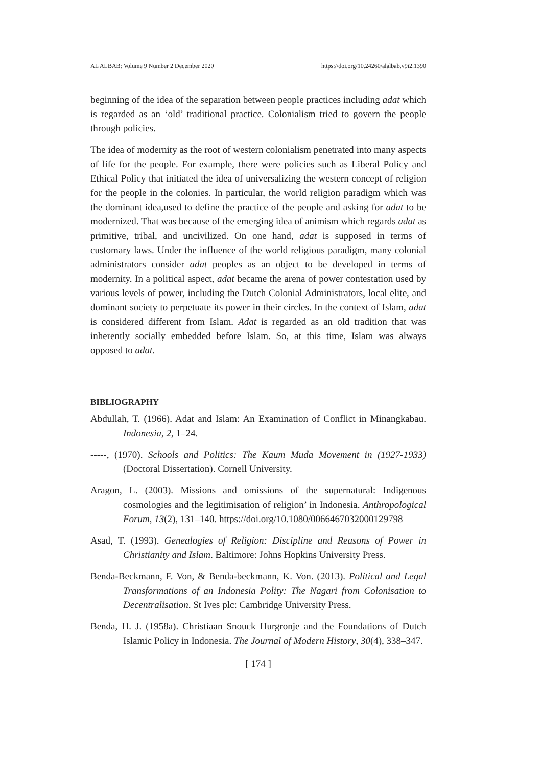AL ALBAB: Volume 9 Number 2 December 2020 https://doi.org/10.24260/alalbab.v9i2.1390
beginning of the idea of the separation between people practices including adat which is regarded as an ‘old’ traditional practice. Colonialism tried to govern the people through policies.
The idea of modernity as the root of western colonialism penetrated into many aspects of life for the people. For example, there were policies such as Liberal Policy and Ethical Policy that initiated the idea of universalizing the western concept of religion for the people in the colonies. In particular, the world religion paradigm which was the dominant idea,used to define the practice of the people and asking for adat to be modernized. That was because of the emerging idea of animism which regards adat as primitive, tribal, and uncivilized. On one hand, adat is supposed in terms of customary laws. Under the influence of the world religious paradigm, many colonial administrators consider adat peoples as an object to be developed in terms of modernity. In a political aspect, adat became the arena of power contestation used by various levels of power, including the Dutch Colonial Administrators, local elite, and dominant society to perpetuate its power in their circles. In the context of Islam, adat is considered different from Islam. Adat is regarded as an old tradition that was inherently socially embedded before Islam. So, at this time, Islam was always opposed to adat.
BIBLIOGRAPHY
Abdullah, T. (1966). Adat and Islam: An Examination of Conflict in Minangkabau. Indonesia, 2, 1–24.
-----, (1970). Schools and Politics: The Kaum Muda Movement in (1927-1933) (Doctoral Dissertation). Cornell University.
Aragon, L. (2003). Missions and omissions of the supernatural: Indigenous cosmologies and the legitimisation of religion’ in Indonesia. Anthropological Forum, 13(2), 131–140. https://doi.org/10.1080/0066467032000129798
Asad, T. (1993). Genealogies of Religion: Discipline and Reasons of Power in Christianity and Islam. Baltimore: Johns Hopkins University Press.
Benda-Beckmann, F. Von, & Benda-beckmann, K. Von. (2013). Political and Legal Transformations of an Indonesia Polity: The Nagari from Colonisation to Decentralisation. St Ives plc: Cambridge University Press.
Benda, H. J. (1958a). Christiaan Snouck Hurgronje and the Foundations of Dutch Islamic Policy in Indonesia. The Journal of Modern History, 30(4), 338–347.
[ 174 ]